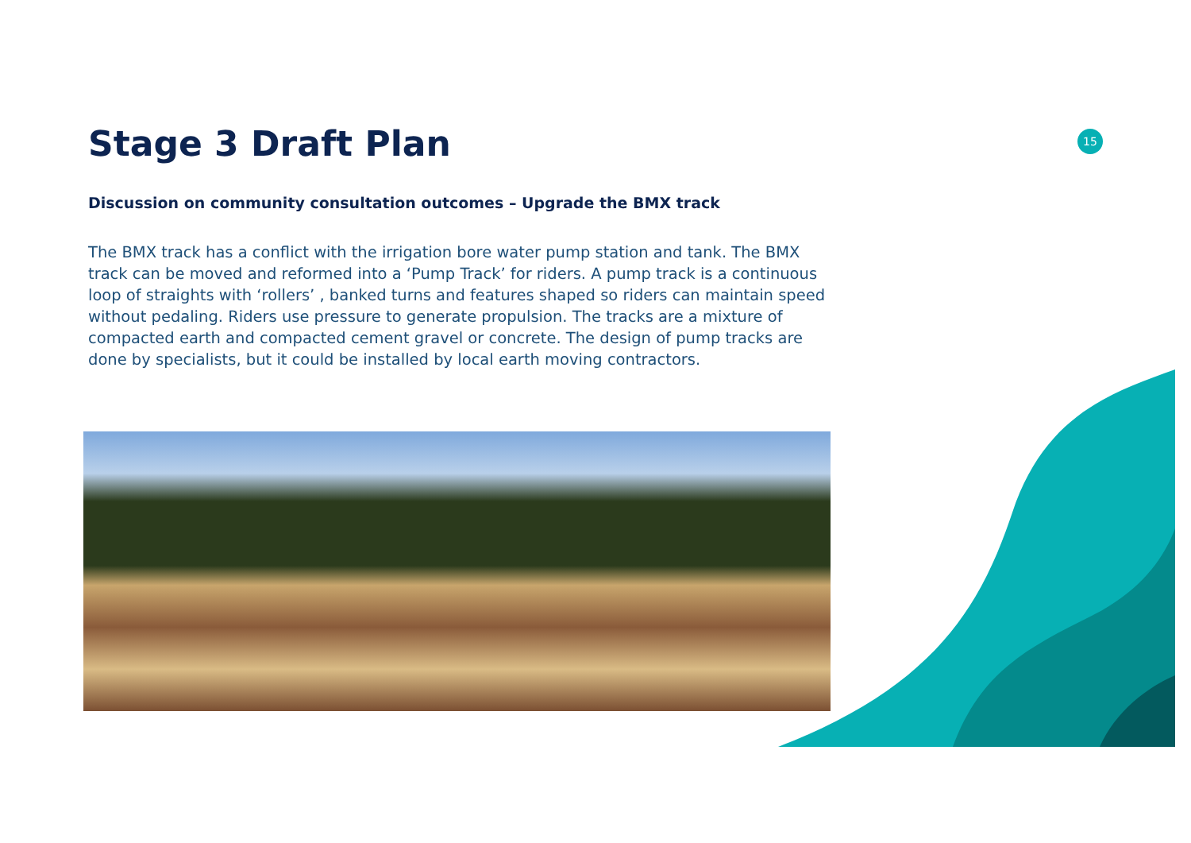15
Stage 3 Draft Plan
Discussion on community consultation outcomes – Upgrade the BMX track
The BMX track has a conflict with the irrigation bore water pump station and tank. The BMX track can be moved and reformed into a ‘Pump Track’ for riders. A pump track is a continuous loop of straights with ‘rollers’ , banked turns and features shaped so riders can maintain speed without pedaling. Riders use pressure to generate propulsion. The tracks are a mixture of compacted earth and compacted cement gravel or concrete. The design of pump tracks are done by specialists, but it could be installed by local earth moving contractors.